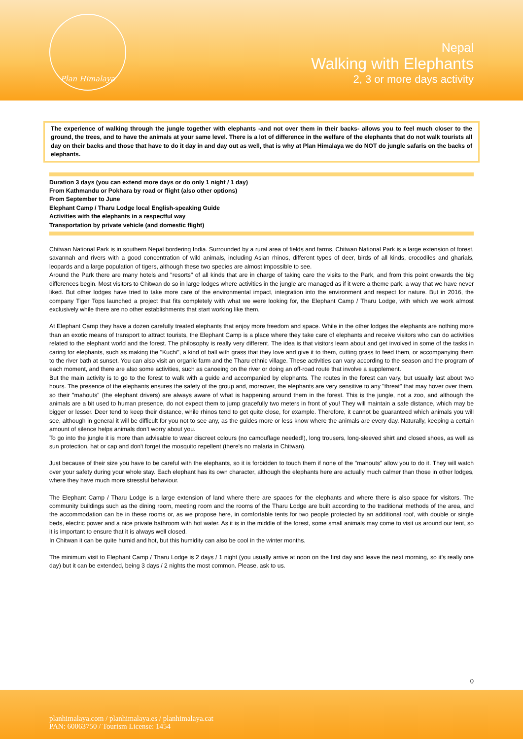Plan Himalaya
Nepal
Walking with Elephants
2, 3 or more days activity
The experience of walking through the jungle together with elephants -and not over them in their backs- allows you to feel much closer to the ground, the trees, and to have the animals at your same level. There is a lot of difference in the welfare of the elephants that do not walk tourists all day on their backs and those that have to do it day in and day out as well, that is why at Plan Himalaya we do NOT do jungle safaris on the backs of elephants.
Duration 3 days (you can extend more days or do only 1 night / 1 day)
From Kathmandu or Pokhara by road or flight (also other options)
From September to June
Elephant Camp / Tharu Lodge local English-speaking Guide
Activities with the elephants in a respectful way
Transportation by private vehicle (and domestic flight)
Chitwan National Park is in southern Nepal bordering India. Surrounded by a rural area of fields and farms, Chitwan National Park is a large extension of forest, savannah and rivers with a good concentration of wild animals, including Asian rhinos, different types of deer, birds of all kinds, crocodiles and gharials, leopards and a large population of tigers, although these two species are almost impossible to see.
Around the Park there are many hotels and "resorts" of all kinds that are in charge of taking care the visits to the Park, and from this point onwards the big differences begin. Most visitors to Chitwan do so in large lodges where activities in the jungle are managed as if it were a theme park, a way that we have never liked. But other lodges have tried to take more care of the environmental impact, integration into the environment and respect for nature. But in 2016, the company Tiger Tops launched a project that fits completely with what we were looking for, the Elephant Camp / Tharu Lodge, with which we work almost exclusively while there are no other establishments that start working like them.
At Elephant Camp they have a dozen carefully treated elephants that enjoy more freedom and space. While in the other lodges the elephants are nothing more than an exotic means of transport to attract tourists, the Elephant Camp is a place where they take care of elephants and receive visitors who can do activities related to the elephant world and the forest. The philosophy is really very different. The idea is that visitors learn about and get involved in some of the tasks in caring for elephants, such as making the "Kuchi", a kind of ball with grass that they love and give it to them, cutting grass to feed them, or accompanying them to the river bath at sunset. You can also visit an organic farm and the Tharu ethnic village. These activities can vary according to the season and the program of each moment, and there are also some activities, such as canoeing on the river or doing an off-road route that involve a supplement.
But the main activity is to go to the forest to walk with a guide and accompanied by elephants. The routes in the forest can vary, but usually last about two hours. The presence of the elephants ensures the safety of the group and, moreover, the elephants are very sensitive to any "threat" that may hover over them, so their "mahouts" (the elephant drivers) are always aware of what is happening around them in the forest. This is the jungle, not a zoo, and although the animals are a bit used to human presence, do not expect them to jump gracefully two meters in front of you! They will maintain a safe distance, which may be bigger or lesser. Deer tend to keep their distance, while rhinos tend to get quite close, for example. Therefore, it cannot be guaranteed which animals you will see, although in general it will be difficult for you not to see any, as the guides more or less know where the animals are every day. Naturally, keeping a certain amount of silence helps animals don't worry about you.
To go into the jungle it is more than advisable to wear discreet colours (no camouflage needed!), long trousers, long-sleeved shirt and closed shoes, as well as sun protection, hat or cap and don't forget the mosquito repellent (there's no malaria in Chitwan).
Just because of their size you have to be careful with the elephants, so it is forbidden to touch them if none of the "mahouts" allow you to do it. They will watch over your safety during your whole stay. Each elephant has its own character, although the elephants here are actually much calmer than those in other lodges, where they have much more stressful behaviour.
The Elephant Camp / Tharu Lodge is a large extension of land where there are spaces for the elephants and where there is also space for visitors. The community buildings such as the dining room, meeting room and the rooms of the Tharu Lodge are built according to the traditional methods of the area, and the accommodation can be in these rooms or, as we propose here, in comfortable tents for two people protected by an additional roof, with double or single beds, electric power and a nice private bathroom with hot water. As it is in the middle of the forest, some small animals may come to visit us around our tent, so it is important to ensure that it is always well closed.
In Chitwan it can be quite humid and hot, but this humidity can also be cool in the winter months.
The minimum visit to Elephant Camp / Tharu Lodge is 2 days / 1 night (you usually arrive at noon on the first day and leave the next morning, so it's really one day) but it can be extended, being 3 days / 2 nights the most common. Please, ask to us.
0
planhimalaya.com / planhimalaya.es / planhimalaya.cat
PAN: 60063750 / Tourism License: 1454